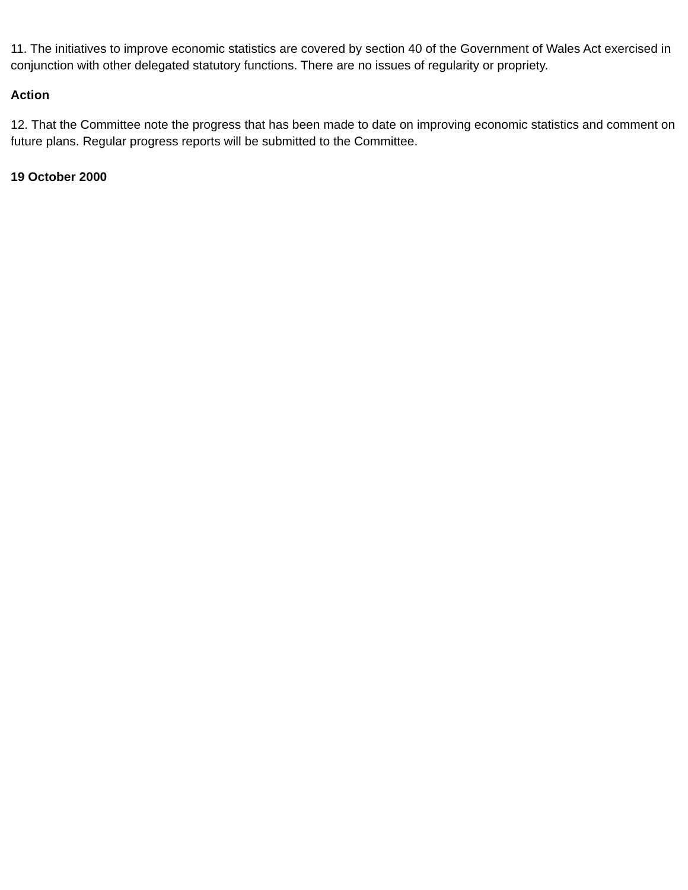11. The initiatives to improve economic statistics are covered by section 40 of the Government of Wales Act exercised in conjunction with other delegated statutory functions. There are no issues of regularity or propriety.
Action
12. That the Committee note the progress that has been made to date on improving economic statistics and comment on future plans. Regular progress reports will be submitted to the Committee.
19 October 2000